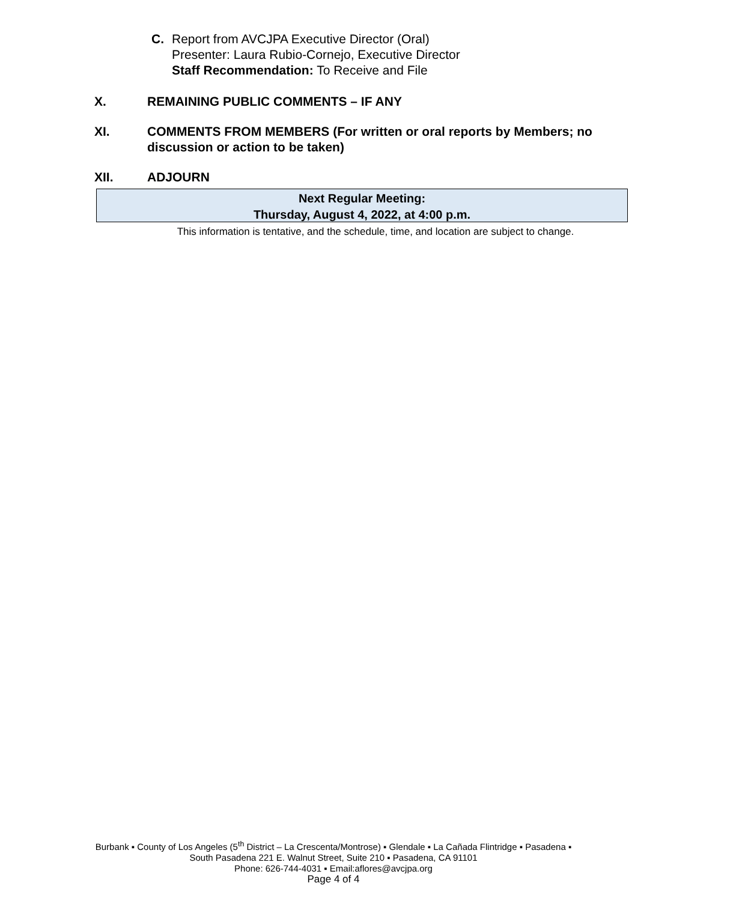C. Report from AVCJPA Executive Director (Oral)
Presenter: Laura Rubio-Cornejo, Executive Director
Staff Recommendation: To Receive and File
X. REMAINING PUBLIC COMMENTS – IF ANY
XI. COMMENTS FROM MEMBERS (For written or oral reports by Members; no discussion or action to be taken)
XII. ADJOURN
Next Regular Meeting:
Thursday, August 4, 2022, at 4:00 p.m.
This information is tentative, and the schedule, time, and location are subject to change.
Burbank ▪ County of Los Angeles (5<sup>th</sup> District – La Crescenta/Montrose) ▪ Glendale ▪ La Cañada Flintridge ▪ Pasadena ▪
South Pasadena 221 E. Walnut Street, Suite 210 ▪ Pasadena, CA 91101
Phone: 626-744-4031 ▪ Email:aflores@avcjpa.org
Page 4 of 4